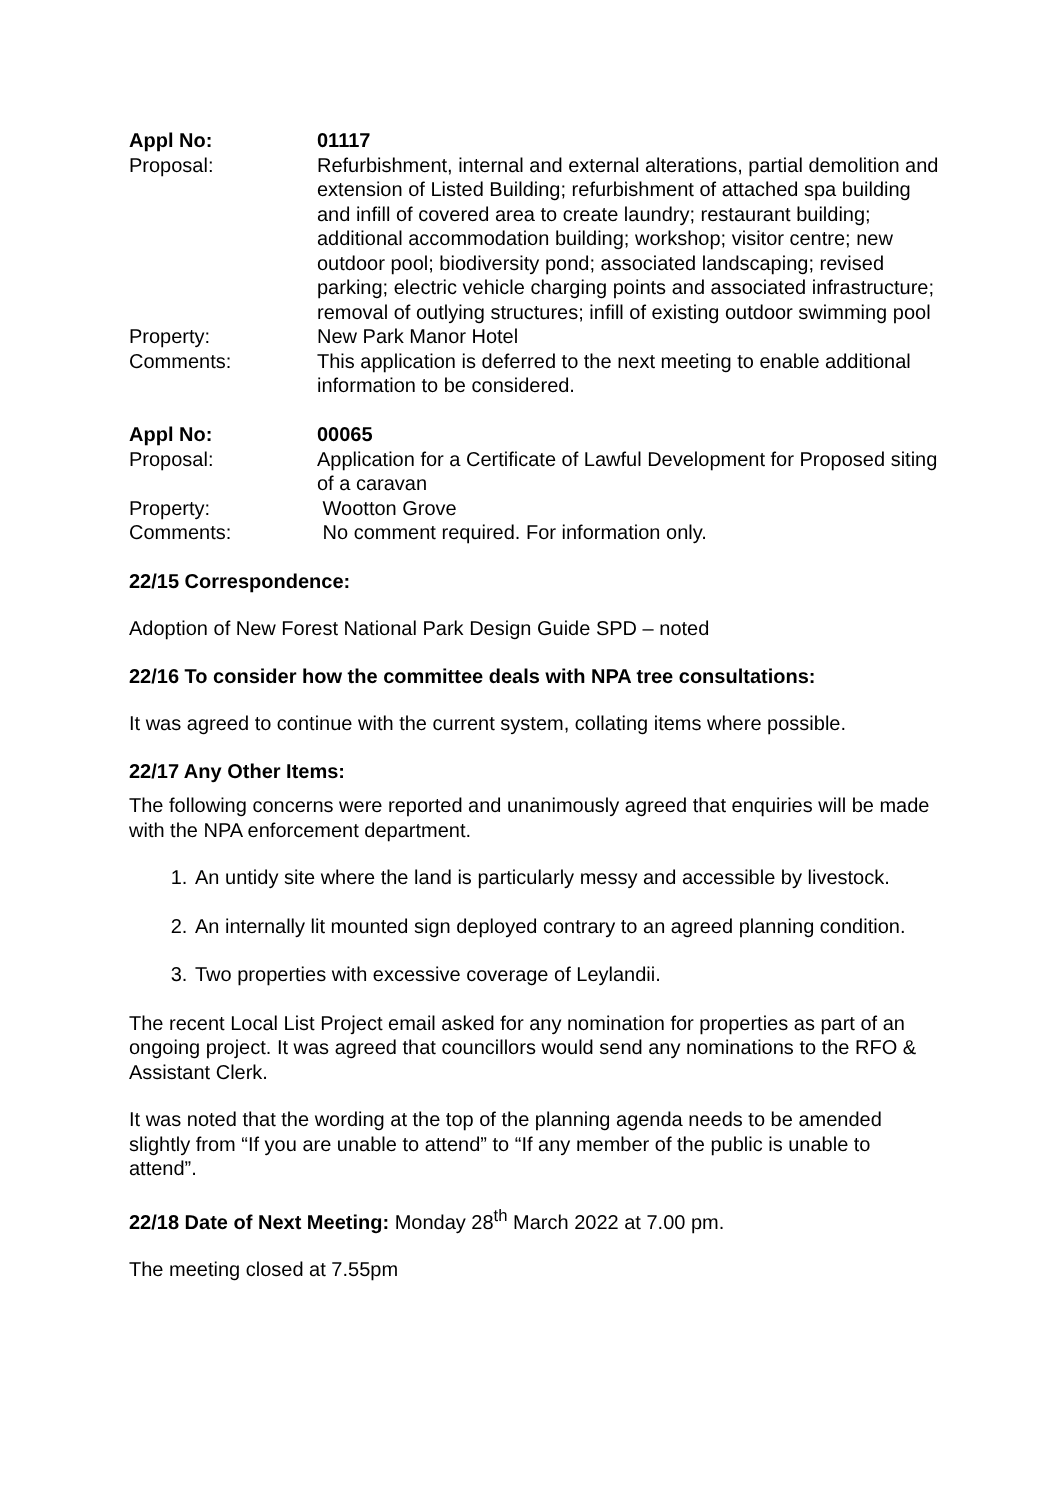| Appl No: | 01117 |
| Proposal: | Refurbishment, internal and external alterations, partial demolition and extension of Listed Building; refurbishment of attached spa building and infill of covered area to create laundry; restaurant building; additional accommodation building; workshop; visitor centre; new outdoor pool; biodiversity pond; associated landscaping; revised parking; electric vehicle charging points and associated infrastructure; removal of outlying structures; infill of existing outdoor swimming pool |
| Property: | New Park Manor Hotel |
| Comments: | This application is deferred to the next meeting to enable additional information to be considered. |
| Appl No: | 00065 |
| Proposal: | Application for a Certificate of Lawful Development for Proposed siting of a caravan |
| Property: | Wootton Grove |
| Comments: | No comment required. For information only. |
22/15 Correspondence:
Adoption of New Forest National Park Design Guide SPD – noted
22/16 To consider how the committee deals with NPA tree consultations:
It was agreed to continue with the current system, collating items where possible.
22/17 Any Other Items:
The following concerns were reported and unanimously agreed that enquiries will be made with the NPA enforcement department.
1. An untidy site where the land is particularly messy and accessible by livestock.
2. An internally lit mounted sign deployed contrary to an agreed planning condition.
3. Two properties with excessive coverage of Leylandii.
The recent Local List Project email asked for any nomination for properties as part of an ongoing project. It was agreed that councillors would send any nominations to the RFO & Assistant Clerk.
It was noted that the wording at the top of the planning agenda needs to be amended slightly from “If you are unable to attend” to “If any member of the public is unable to attend”.
22/18 Date of Next Meeting: Monday 28<sup>th</sup> March 2022 at 7.00 pm.
The meeting closed at 7.55pm